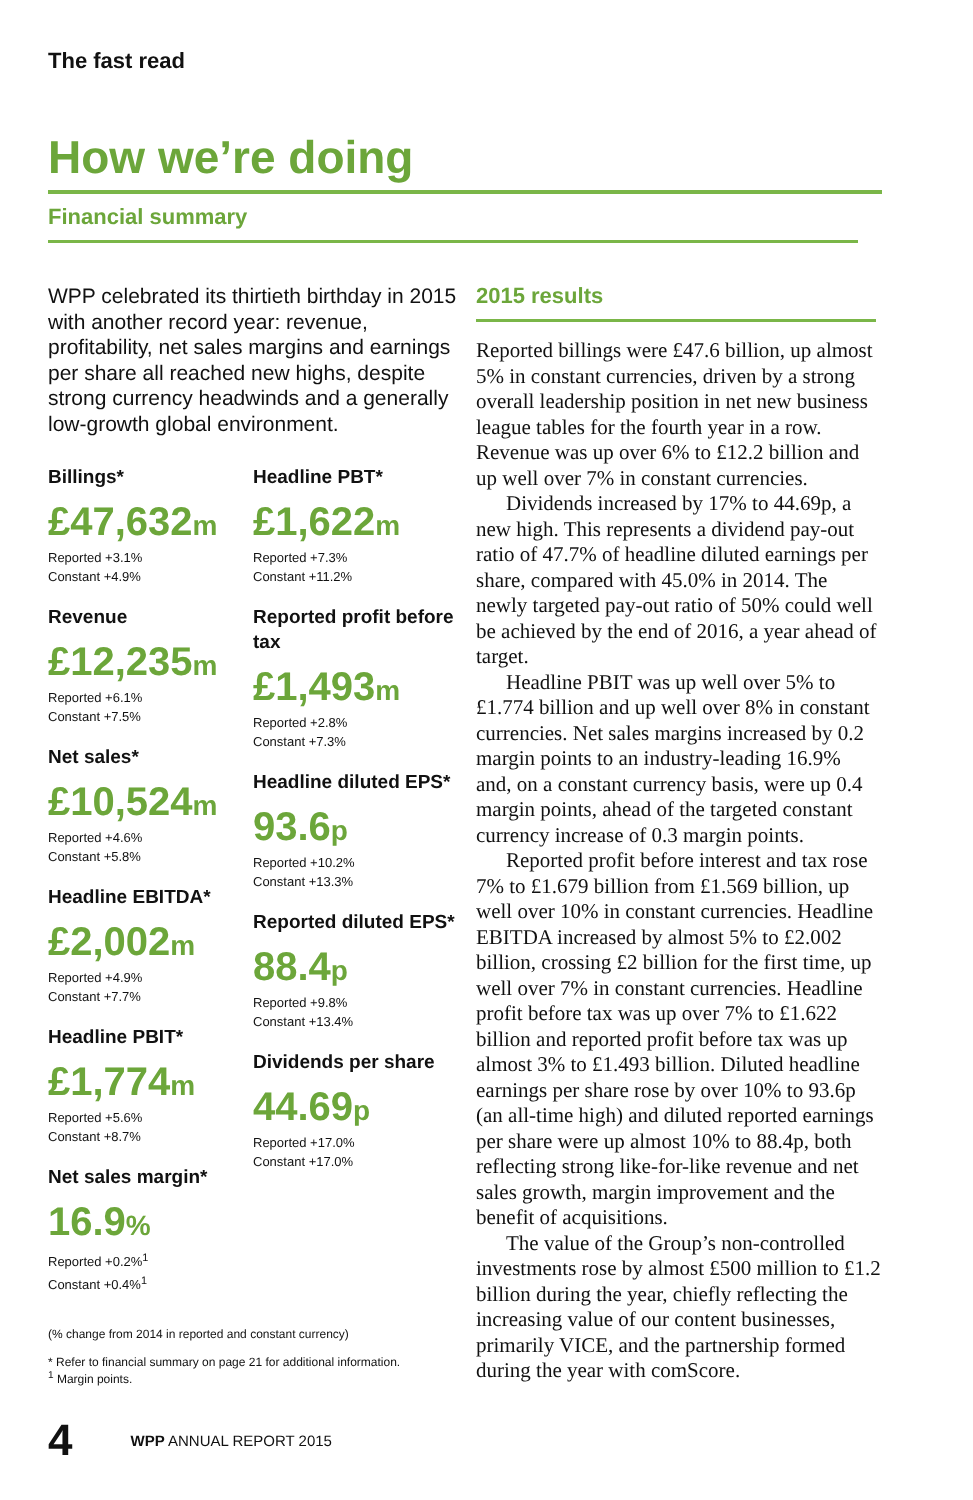The fast read
How we’re doing
Financial summary
WPP celebrated its thirtieth birthday in 2015 with another record year: revenue, profitability, net sales margins and earnings per share all reached new highs, despite strong currency headwinds and a generally low-growth global environment.
Billings*
£47,632m
Reported +3.1%
Constant +4.9%
Revenue
£12,235m
Reported +6.1%
Constant +7.5%
Net sales*
£10,524m
Reported +4.6%
Constant +5.8%
Headline EBITDA*
£2,002m
Reported +4.9%
Constant +7.7%
Headline PBIT*
£1,774m
Reported +5.6%
Constant +8.7%
Net sales margin*
16.9%
Reported +0.2%<sup>1</sup>
Constant +0.4%<sup>1</sup>
Headline PBT*
£1,622m
Reported +7.3%
Constant +11.2%
Reported profit before tax
£1,493m
Reported +2.8%
Constant +7.3%
Headline diluted EPS*
93.6p
Reported +10.2%
Constant +13.3%
Reported diluted EPS*
88.4p
Reported +9.8%
Constant +13.4%
Dividends per share
44.69p
Reported +17.0%
Constant +17.0%
(% change from 2014 in reported and constant currency)
* Refer to financial summary on page 21 for additional information.
<sup>1</sup> Margin points.
2015 results
Reported billings were £47.6 billion, up almost 5% in constant currencies, driven by a strong overall leadership position in net new business league tables for the fourth year in a row. Revenue was up over 6% to £12.2 billion and up well over 7% in constant currencies.
Dividends increased by 17% to 44.69p, a new high. This represents a dividend pay-out ratio of 47.7% of headline diluted earnings per share, compared with 45.0% in 2014. The newly targeted pay-out ratio of 50% could well be achieved by the end of 2016, a year ahead of target.
Headline PBIT was up well over 5% to £1.774 billion and up well over 8% in constant currencies. Net sales margins increased by 0.2 margin points to an industry-leading 16.9% and, on a constant currency basis, were up 0.4 margin points, ahead of the targeted constant currency increase of 0.3 margin points.
Reported profit before interest and tax rose 7% to £1.679 billion from £1.569 billion, up well over 10% in constant currencies. Headline EBITDA increased by almost 5% to £2.002 billion, crossing £2 billion for the first time, up well over 7% in constant currencies. Headline profit before tax was up over 7% to £1.622 billion and reported profit before tax was up almost 3% to £1.493 billion. Diluted headline earnings per share rose by over 10% to 93.6p (an all-time high) and diluted reported earnings per share were up almost 10% to 88.4p, both reflecting strong like-for-like revenue and net sales growth, margin improvement and the benefit of acquisitions.
The value of the Group’s non-controlled investments rose by almost £500 million to £1.2 billion during the year, chiefly reflecting the increasing value of our content businesses, primarily VICE, and the partnership formed during the year with comScore.
4 WPP ANNUAL REPORT 2015